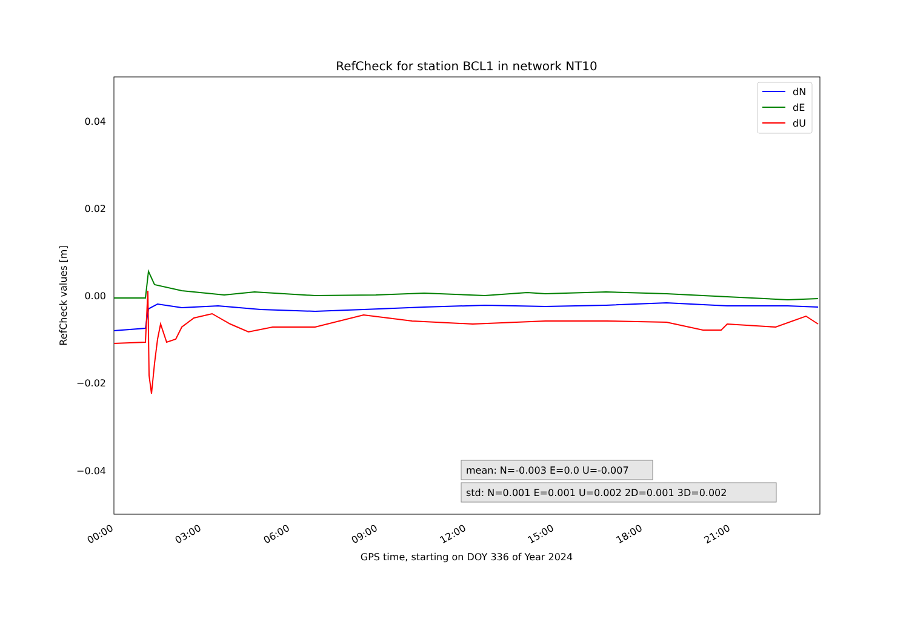RefCheck for station BCL1 in network NT10
0.04
0.02
0.00
−0.02
−0.04
RefCheck values [m]
00:00
03:00
06:00
09:00
12:00
15:00
18:00
21:00
GPS time, starting on DOY 336 of Year 2024
dN
dE
dU
mean: N=-0.003 E=0.0 U=-0.007
std: N=0.001 E=0.001 U=0.002 2D=0.001 3D=0.002